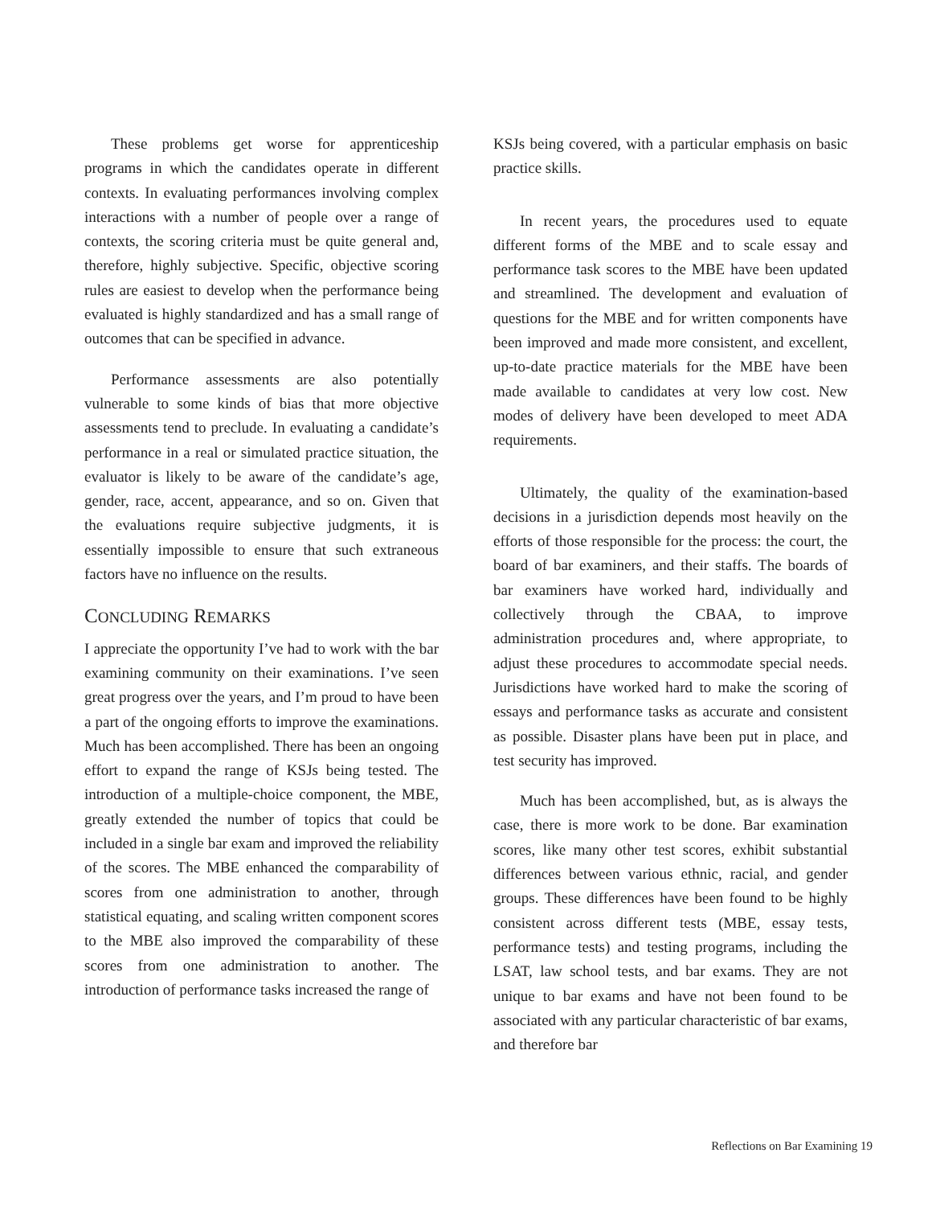These problems get worse for apprenticeship programs in which the candidates operate in different contexts. In evaluating performances involving complex interactions with a number of people over a range of contexts, the scoring criteria must be quite general and, therefore, highly subjective. Specific, objective scoring rules are easiest to develop when the performance being evaluated is highly standardized and has a small range of outcomes that can be specified in advance.
Performance assessments are also potentially vulnerable to some kinds of bias that more objective assessments tend to preclude. In evaluating a candidate’s performance in a real or simulated practice situation, the evaluator is likely to be aware of the candidate’s age, gender, race, accent, appearance, and so on. Given that the evaluations require subjective judgments, it is essentially impossible to ensure that such extraneous factors have no influence on the results.
CONCLUDING REMARKS
I appreciate the opportunity I’ve had to work with the bar examining community on their examinations. I’ve seen great progress over the years, and I’m proud to have been a part of the ongoing efforts to improve the examinations. Much has been accomplished. There has been an ongoing effort to expand the range of KSJs being tested. The introduction of a multiple-choice component, the MBE, greatly extended the number of topics that could be included in a single bar exam and improved the reliability of the scores. The MBE enhanced the comparability of scores from one administration to another, through statistical equating, and scaling written component scores to the MBE also improved the comparability of these scores from one administration to another. The introduction of performance tasks increased the range of
KSJs being covered, with a particular emphasis on basic practice skills.
In recent years, the procedures used to equate different forms of the MBE and to scale essay and performance task scores to the MBE have been updated and streamlined. The development and evaluation of questions for the MBE and for written components have been improved and made more consistent, and excellent, up-to-date practice materials for the MBE have been made available to candidates at very low cost. New modes of delivery have been developed to meet ADA requirements.
Ultimately, the quality of the examination-based decisions in a jurisdiction depends most heavily on the efforts of those responsible for the process: the court, the board of bar examiners, and their staffs. The boards of bar examiners have worked hard, individually and collectively through the CBAA, to improve administration procedures and, where appropriate, to adjust these procedures to accommodate special needs. Jurisdictions have worked hard to make the scoring of essays and performance tasks as accurate and consistent as possible. Disaster plans have been put in place, and test security has improved.
Much has been accomplished, but, as is always the case, there is more work to be done. Bar examination scores, like many other test scores, exhibit substantial differences between various ethnic, racial, and gender groups. These differences have been found to be highly consistent across different tests (MBE, essay tests, performance tests) and testing programs, including the LSAT, law school tests, and bar exams. They are not unique to bar exams and have not been found to be associated with any particular characteristic of bar exams, and therefore bar
Reflections on Bar Examining 19